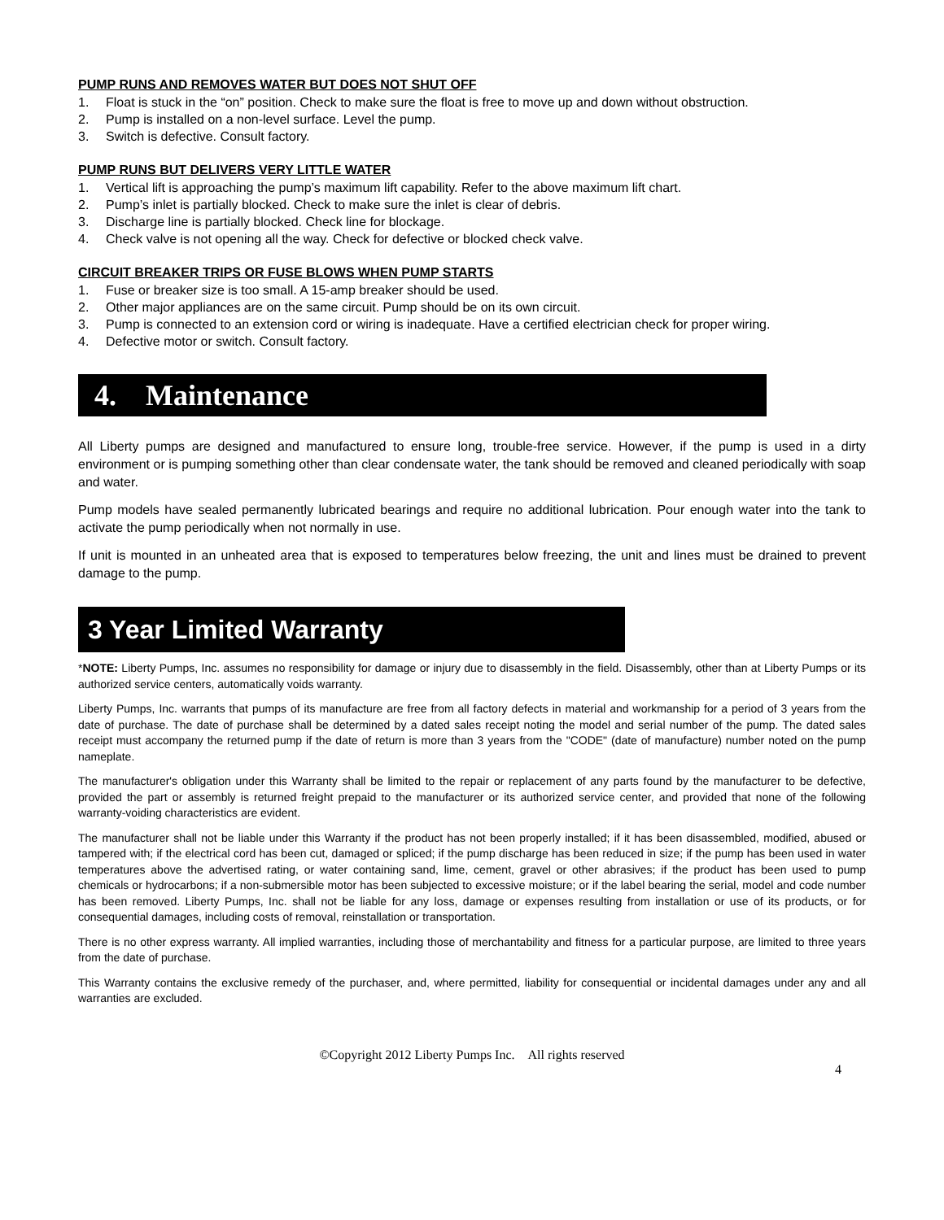PUMP RUNS AND REMOVES WATER BUT DOES NOT SHUT OFF
1. Float is stuck in the “on” position. Check to make sure the float is free to move up and down without obstruction.
2. Pump is installed on a non-level surface. Level the pump.
3. Switch is defective. Consult factory.
PUMP RUNS BUT DELIVERS VERY LITTLE WATER
1. Vertical lift is approaching the pump’s maximum lift capability. Refer to the above maximum lift chart.
2. Pump’s inlet is partially blocked. Check to make sure the inlet is clear of debris.
3. Discharge line is partially blocked. Check line for blockage.
4. Check valve is not opening all the way. Check for defective or blocked check valve.
CIRCUIT BREAKER TRIPS OR FUSE BLOWS WHEN PUMP STARTS
1. Fuse or breaker size is too small. A 15-amp breaker should be used.
2. Other major appliances are on the same circuit. Pump should be on its own circuit.
3. Pump is connected to an extension cord or wiring is inadequate. Have a certified electrician check for proper wiring.
4. Defective motor or switch. Consult factory.
4. Maintenance
All Liberty pumps are designed and manufactured to ensure long, trouble-free service. However, if the pump is used in a dirty environment or is pumping something other than clear condensate water, the tank should be removed and cleaned periodically with soap and water.
Pump models have sealed permanently lubricated bearings and require no additional lubrication. Pour enough water into the tank to activate the pump periodically when not normally in use.
If unit is mounted in an unheated area that is exposed to temperatures below freezing, the unit and lines must be drained to prevent damage to the pump.
3 Year Limited Warranty
*NOTE: Liberty Pumps, Inc. assumes no responsibility for damage or injury due to disassembly in the field. Disassembly, other than at Liberty Pumps or its authorized service centers, automatically voids warranty.
Liberty Pumps, Inc. warrants that pumps of its manufacture are free from all factory defects in material and workmanship for a period of 3 years from the date of purchase. The date of purchase shall be determined by a dated sales receipt noting the model and serial number of the pump. The dated sales receipt must accompany the returned pump if the date of return is more than 3 years from the "CODE" (date of manufacture) number noted on the pump nameplate.
The manufacturer's obligation under this Warranty shall be limited to the repair or replacement of any parts found by the manufacturer to be defective, provided the part or assembly is returned freight prepaid to the manufacturer or its authorized service center, and provided that none of the following warranty-voiding characteristics are evident.
The manufacturer shall not be liable under this Warranty if the product has not been properly installed; if it has been disassembled, modified, abused or tampered with; if the electrical cord has been cut, damaged or spliced; if the pump discharge has been reduced in size; if the pump has been used in water temperatures above the advertised rating, or water containing sand, lime, cement, gravel or other abrasives; if the product has been used to pump chemicals or hydrocarbons; if a non-submersible motor has been subjected to excessive moisture; or if the label bearing the serial, model and code number has been removed. Liberty Pumps, Inc. shall not be liable for any loss, damage or expenses resulting from installation or use of its products, or for consequential damages, including costs of removal, reinstallation or transportation.
There is no other express warranty. All implied warranties, including those of merchantability and fitness for a particular purpose, are limited to three years from the date of purchase.
This Warranty contains the exclusive remedy of the purchaser, and, where permitted, liability for consequential or incidental damages under any and all warranties are excluded.
©Copyright 2012 Liberty Pumps Inc. All rights reserved
4